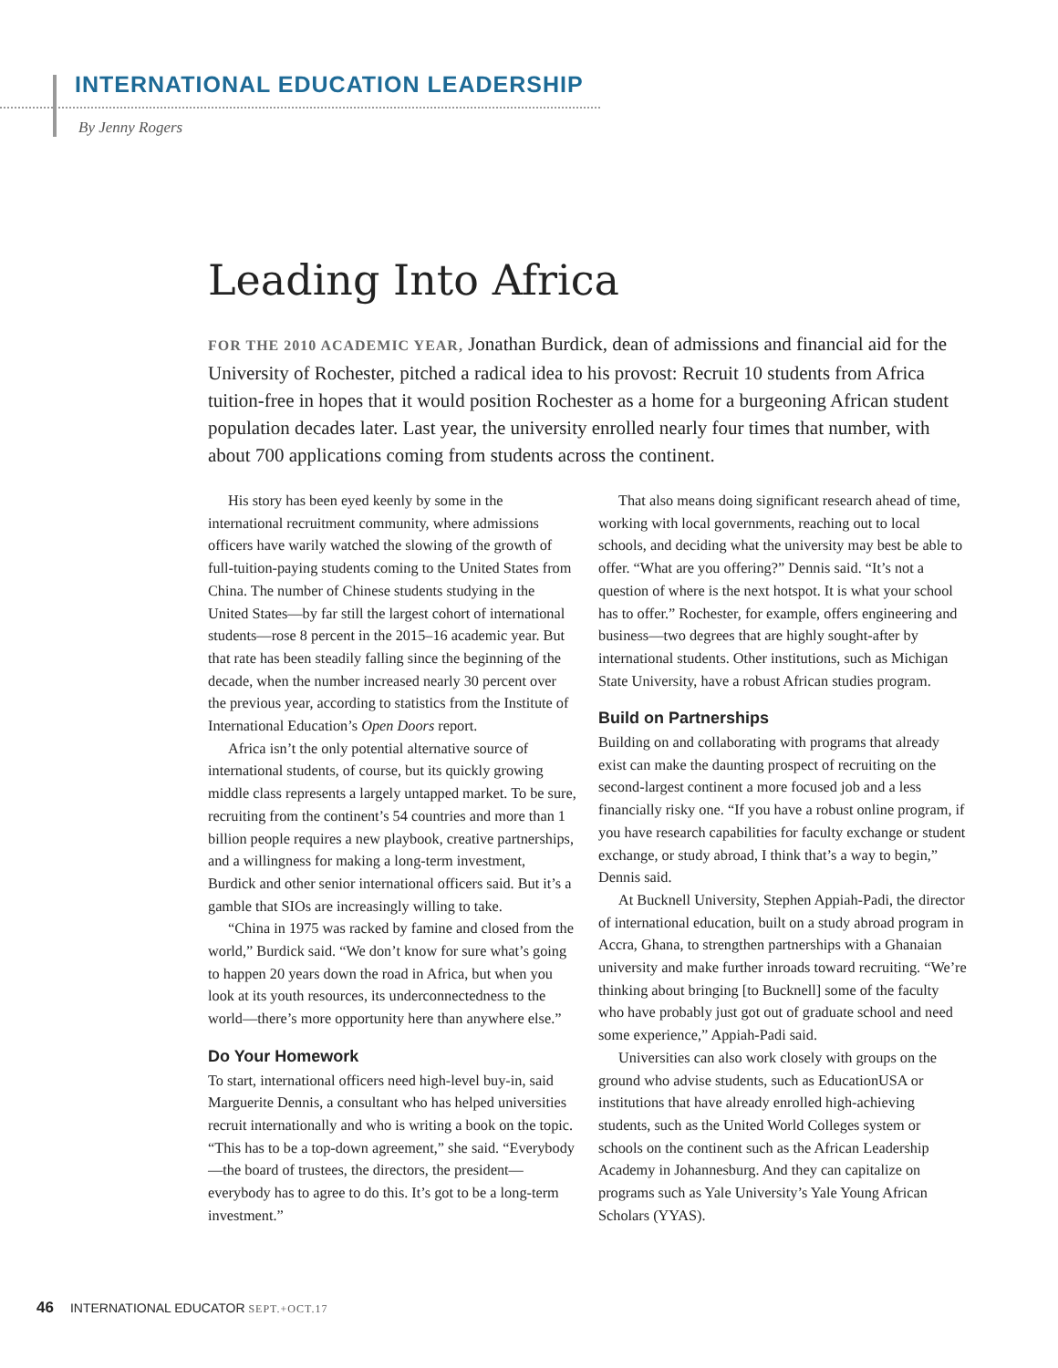INTERNATIONAL EDUCATION LEADERSHIP
By Jenny Rogers
Leading Into Africa
FOR THE 2010 ACADEMIC YEAR, Jonathan Burdick, dean of admissions and financial aid for the University of Rochester, pitched a radical idea to his provost: Recruit 10 students from Africa tuition-free in hopes that it would position Rochester as a home for a burgeoning African student population decades later. Last year, the university enrolled nearly four times that number, with about 700 applications coming from students across the continent.
His story has been eyed keenly by some in the international recruitment community, where admissions officers have warily watched the slowing of the growth of full-tuition-paying students coming to the United States from China. The number of Chinese students studying in the United States—by far still the largest cohort of international students—rose 8 percent in the 2015–16 academic year. But that rate has been steadily falling since the beginning of the decade, when the number increased nearly 30 percent over the previous year, according to statistics from the Institute of International Education’s Open Doors report.
Africa isn’t the only potential alternative source of international students, of course, but its quickly growing middle class represents a largely untapped market. To be sure, recruiting from the continent’s 54 countries and more than 1 billion people requires a new playbook, creative partnerships, and a willingness for making a long-term investment, Burdick and other senior international officers said. But it’s a gamble that SIOs are increasingly willing to take.
“China in 1975 was racked by famine and closed from the world,” Burdick said. “We don’t know for sure what’s going to happen 20 years down the road in Africa, but when you look at its youth resources, its underconnectedness to the world—there’s more opportunity here than anywhere else.”
Do Your Homework
To start, international officers need high-level buy-in, said Marguerite Dennis, a consultant who has helped universities recruit internationally and who is writing a book on the topic. “This has to be a top-down agreement,” she said. “Everybody—the board of trustees, the directors, the president—everybody has to agree to do this. It’s got to be a long-term investment.”
That also means doing significant research ahead of time, working with local governments, reaching out to local schools, and deciding what the university may best be able to offer. “What are you offering?” Dennis said. “It’s not a question of where is the next hotspot. It is what your school has to offer.” Rochester, for example, offers engineering and business—two degrees that are highly sought-after by international students. Other institutions, such as Michigan State University, have a robust African studies program.
Build on Partnerships
Building on and collaborating with programs that already exist can make the daunting prospect of recruiting on the second-largest continent a more focused job and a less financially risky one. “If you have a robust online program, if you have research capabilities for faculty exchange or student exchange, or study abroad, I think that’s a way to begin,” Dennis said.
At Bucknell University, Stephen Appiah-Padi, the director of international education, built on a study abroad program in Accra, Ghana, to strengthen partnerships with a Ghanaian university and make further inroads toward recruiting. “We’re thinking about bringing [to Bucknell] some of the faculty who have probably just got out of graduate school and need some experience,” Appiah-Padi said.
Universities can also work closely with groups on the ground who advise students, such as EducationUSA or institutions that have already enrolled high-achieving students, such as the United World Colleges system or schools on the continent such as the African Leadership Academy in Johannesburg. And they can capitalize on programs such as Yale University’s Yale Young African Scholars (YYAS).
46 INTERNATIONAL EDUCATOR SEPT.+OCT.17